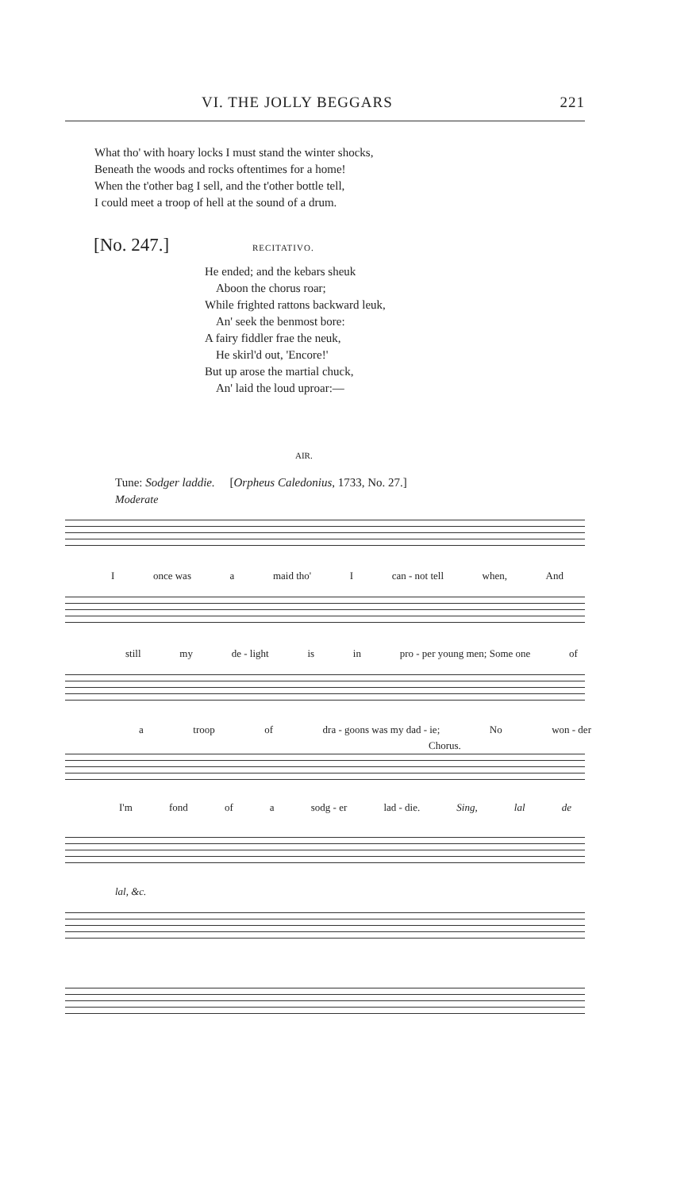VI. THE JOLLY BEGGARS 221
What tho' with hoary locks I must stand the winter shocks,
Beneath the woods and rocks oftentimes for a home!
When the t'other bag I sell, and the t'other bottle tell,
I could meet a troop of hell at the sound of a drum.
[No. 247.] RECITATIVO.
He ended; and the kebars sheuk
Aboon the chorus roar;
While frighted rattons backward leuk,
An' seek the benmost bore:
A fairy fiddler frae the neuk,
He skirl'd out, 'Encore!'
But up arose the martial chuck,
An' laid the loud uproar:—
AIR.
Tune: Sodger laddie. [Orpheus Caledonius, 1733, No. 27.]
Moderate
Ionce was a maid tho' I can - not tell when, And
still my de - light is in pro - per young men; Some one of
a troop of dra - goons was my dad - ie; No won - der
Chorus.
I'm fond of a sodg - er lad - die. Sing, lal de
lal, &c.